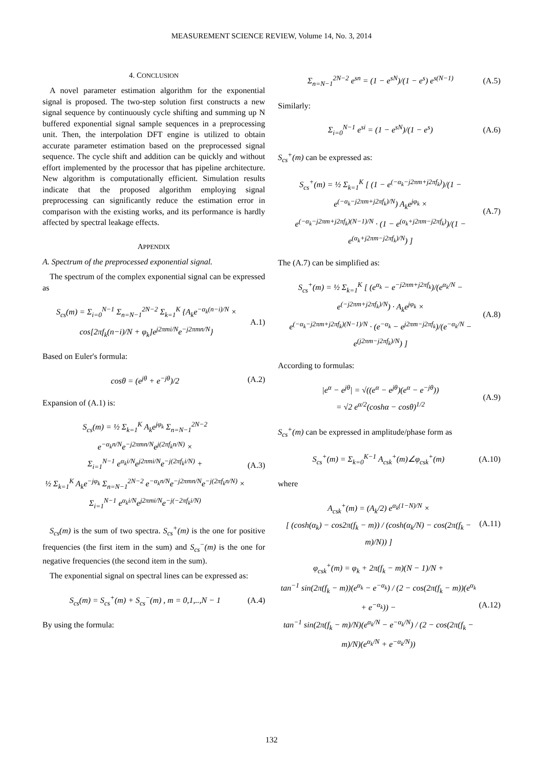MEASUREMENT SCIENCE REVIEW, Volume 14, No. 3, 2014
4. CONCLUSION
A novel parameter estimation algorithm for the exponential signal is proposed. The two-step solution first constructs a new signal sequence by continuously cycle shifting and summing up N buffered exponential signal sample sequences in a preprocessing unit. Then, the interpolation DFT engine is utilized to obtain accurate parameter estimation based on the preprocessed signal sequence. The cycle shift and addition can be quickly and without effort implemented by the processor that has pipeline architecture. New algorithm is computationally efficient. Simulation results indicate that the proposed algorithm employing signal preprocessing can significantly reduce the estimation error in comparison with the existing works, and its performance is hardly affected by spectral leakage effects.
APPENDIX
A. Spectrum of the preprocessed exponential signal.
The spectrum of the complex exponential signal can be expressed as
S<sub>cs</sub>(m) = Σ<sub>i=0</sub><sup>N−1</sup> Σ<sub>n=N−1</sub><sup>2N−2</sup> Σ<sub>k=1</sub><sup>K</sup> {A<sub>k</sub>e<sup>−α<sub>k</sub>(n−i)/N</sup> ×
cos[2πf<sub>k</sub>(n−i)/N + φ<sub>k</sub>]e<sup>j2πmi/N</sup>e<sup>−j2πmn/N</sup>}
A.1)
Based on Euler's formula:
cosθ = (e<sup>jθ</sup> + e<sup>−jθ</sup>)/2
(A.2)
Expansion of (A.1) is:
S<sub>cs</sub>(m) = ½ Σ<sub>k=1</sub><sup>K</sup> A<sub>k</sub>e<sup>jφ<sub>k</sub></sup> Σ<sub>n=N−1</sub><sup>2N−2</sup> e<sup>−α<sub>k</sub>n/N</sup>e<sup>−j2πmn/N</sup>e<sup>j(2πf<sub>k</sub>n/N)</sup> ×
Σ<sub>i=1</sub><sup>N−1</sup> e<sup>α<sub>k</sub>i/N</sup>e<sup>j2πmi/N</sup>e<sup>−j(2πf<sub>k</sub>i/N)</sup> +
½ Σ<sub>k=1</sub><sup>K</sup> A<sub>k</sub>e<sup>−jφ<sub>k</sub></sup> Σ<sub>n=N−1</sub><sup>2N−2</sup> e<sup>−α<sub>k</sub>n/N</sup>e<sup>−j2πmn/N</sup>e<sup>−j(2πf<sub>k</sub>n/N)</sup> ×
Σ<sub>i=1</sub><sup>N−1</sup> e<sup>α<sub>k</sub>i/N</sup>e<sup>j2πmi/N</sup>e<sup>−j(−2πf<sub>k</sub>i/N)</sup>
(A.3)
S<sub>cs</sub>(m) is the sum of two spectra. S<sub>cs</sub><sup>+</sup>(m) is the one for positive frequencies (the first item in the sum) and S<sub>cs</sub><sup>−</sup>(m) is the one for negative frequencies (the second item in the sum).
The exponential signal on spectral lines can be expressed as:
S<sub>cs</sub>(m) = S<sub>cs</sub><sup>+</sup>(m) + S<sub>cs</sub><sup>−</sup>(m) , m = 0,1,..,N − 1
(A.4)
By using the formula:
Σ<sub>n=N−1</sub><sup>2N−2</sup> e<sup>sn</sup> = (1 − e<sup>sN</sup>)/(1 − e<sup>s</sup>) e<sup>s(N−1)</sup>
(A.5)
Similarly:
Σ<sub>i=0</sub><sup>N−1</sup> e<sup>si</sup> = (1 − e<sup>sN</sup>)/(1 − e<sup>s</sup>)
(A.6)
S<sub>cs</sub><sup>+</sup>(m) can be expressed as:
S<sub>cs</sub><sup>+</sup>(m) = ½ Σ<sub>k=1</sub><sup>K</sup> [ (1 − e<sup>(−α<sub>k</sub>−j2πm+j2πf<sub>k</sub>)</sup>)/(1 − e<sup>(−α<sub>k</sub>−j2πm+j2πf<sub>k</sub>)/N</sup>) A<sub>k</sub>e<sup>jφ<sub>k</sub></sup> ×
e<sup>(−α<sub>k</sub>−j2πm+j2πf<sub>k</sub>)(N−1)/N</sup> · (1 − e<sup>(α<sub>k</sub>+j2πm−j2πf<sub>k</sub>)</sup>)/(1 − e<sup>(α<sub>k</sub>+j2πm−j2πf<sub>k</sub>)/N</sup>) ]
(A.7)
The (A.7) can be simplified as:
S<sub>cs</sub><sup>+</sup>(m) = ½ Σ<sub>k=1</sub><sup>K</sup> [ (e<sup>α<sub>k</sub></sup> − e<sup>−j2πm+j2πf<sub>k</sub></sup>)/(e<sup>α<sub>k</sub>/N</sup> − e<sup>(−j2πm+j2πf<sub>k</sub>)/N</sup>) · A<sub>k</sub>e<sup>jφ<sub>k</sub></sup> ×
e<sup>(−α<sub>k</sub>−j2πm+j2πf<sub>k</sub>)(N−1)/N</sup> · (e<sup>−α<sub>k</sub></sup> − e<sup>j2πm−j2πf<sub>k</sub></sup>)/(e<sup>−α<sub>k</sub>/N</sup> − e<sup>(j2πm−j2πf<sub>k</sub>)/N</sup>) ]
(A.8)
According to formulas:
|e<sup>α</sup> − e<sup>jθ</sup>| = √((e<sup>α</sup> − e<sup>jθ</sup>)(e<sup>α</sup> − e<sup>−jθ</sup>))
= √2 e<sup>α/2</sup>(coshα − cosθ)<sup>1/2</sup>
(A.9)
S<sub>cs</sub><sup>+</sup>(m) can be expressed in amplitude/phase form as
S<sub>cs</sub><sup>+</sup>(m) = Σ<sub>k=0</sub><sup>K−1</sup> A<sub>csk</sub><sup>+</sup>(m)∠φ<sub>csk</sub><sup>+</sup>(m)
(A.10)
where
A<sub>csk</sub><sup>+</sup>(m) = (A<sub>k</sub>/2) e<sup>α<sub>k</sub>(1−N)/N</sup> ×
[ (cosh(α<sub>k</sub>) − cos2π(f<sub>k</sub> − m)) / (cosh(α<sub>k</sub>/N) − cos(2π(f<sub>k</sub> − m)/N)) ]
(A.11)
φ<sub>csk</sub><sup>+</sup>(m) = φ<sub>k</sub> + 2π(f<sub>k</sub> − m)(N − 1)/N +
tan<sup>−1</sup> sin(2π(f<sub>k</sub> − m))(e<sup>α<sub>k</sub></sup> − e<sup>−α<sub>k</sub></sup>) / (2 − cos(2π(f<sub>k</sub> − m))(e<sup>α<sub>k</sub></sup> + e<sup>−α<sub>k</sub></sup>)) −
tan<sup>−1</sup> sin(2π(f<sub>k</sub> − m)/N)(e<sup>α<sub>k</sub>/N</sup> − e<sup>−α<sub>k</sub>/N</sup>) / (2 − cos(2π(f<sub>k</sub> − m)/N)(e<sup>α<sub>k</sub>/N</sup> + e<sup>−α<sub>k</sub>/N</sup>))
(A.12)
132